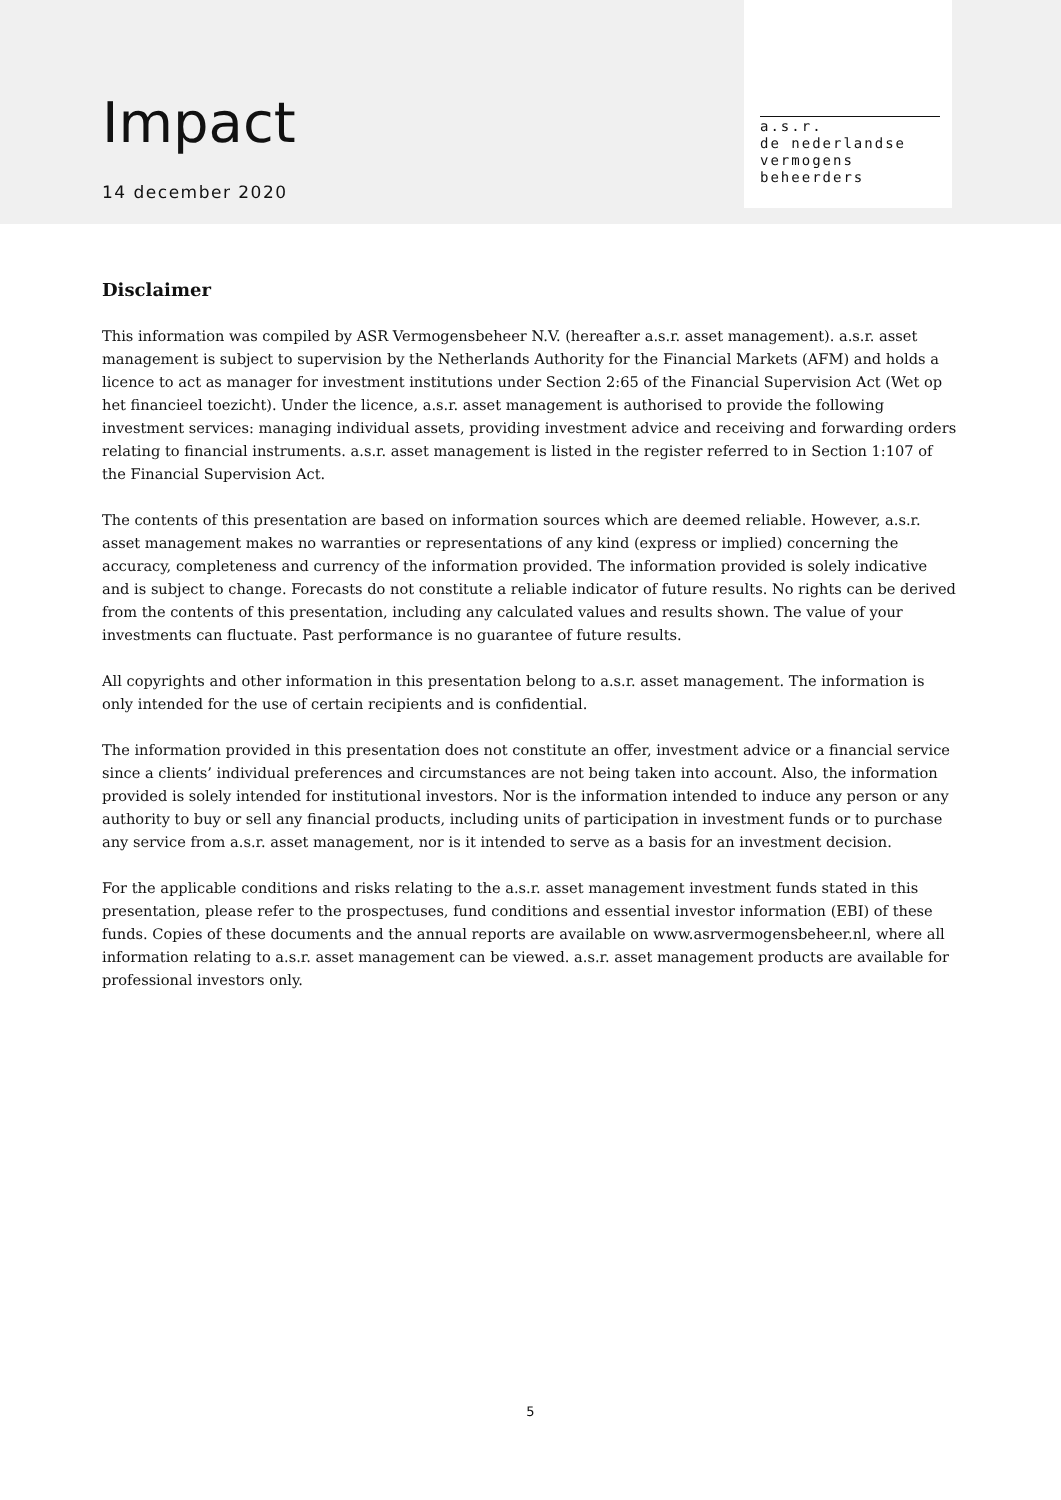Impact
14 december 2020
a.s.r.
de nederlandse
vermogens
beheerders
Disclaimer
This information was compiled by ASR Vermogensbeheer N.V. (hereafter a.s.r. asset management). a.s.r. asset management is subject to supervision by the Netherlands Authority for the Financial Markets (AFM) and holds a licence to act as manager for investment institutions under Section 2:65 of the Financial Supervision Act (Wet op het financieel toezicht). Under the licence, a.s.r. asset management is authorised to provide the following investment services: managing individual assets, providing investment advice and receiving and forwarding orders relating to financial instruments. a.s.r. asset management is listed in the register referred to in Section 1:107 of the Financial Supervision Act.
The contents of this presentation are based on information sources which are deemed reliable. However, a.s.r. asset management makes no warranties or representations of any kind (express or implied) concerning the accuracy, completeness and currency of the information provided. The information provided is solely indicative and is subject to change. Forecasts do not constitute a reliable indicator of future results. No rights can be derived from the contents of this presentation, including any calculated values and results shown. The value of your investments can fluctuate. Past performance is no guarantee of future results.
All copyrights and other information in this presentation belong to a.s.r. asset management. The information is only intended for the use of certain recipients and is confidential.
The information provided in this presentation does not constitute an offer, investment advice or a financial service since a clients’ individual preferences and circumstances are not being taken into account. Also, the information provided is solely intended for institutional investors. Nor is the information intended to induce any person or any authority to buy or sell any financial products, including units of participation in investment funds or to purchase any service from a.s.r. asset management, nor is it intended to serve as a basis for an investment decision.
For the applicable conditions and risks relating to the a.s.r. asset management investment funds stated in this presentation, please refer to the prospectuses, fund conditions and essential investor information (EBI) of these funds. Copies of these documents and the annual reports are available on www.asrvermogensbeheer.nl, where all information relating to a.s.r. asset management can be viewed. a.s.r. asset management products are available for professional investors only.
5